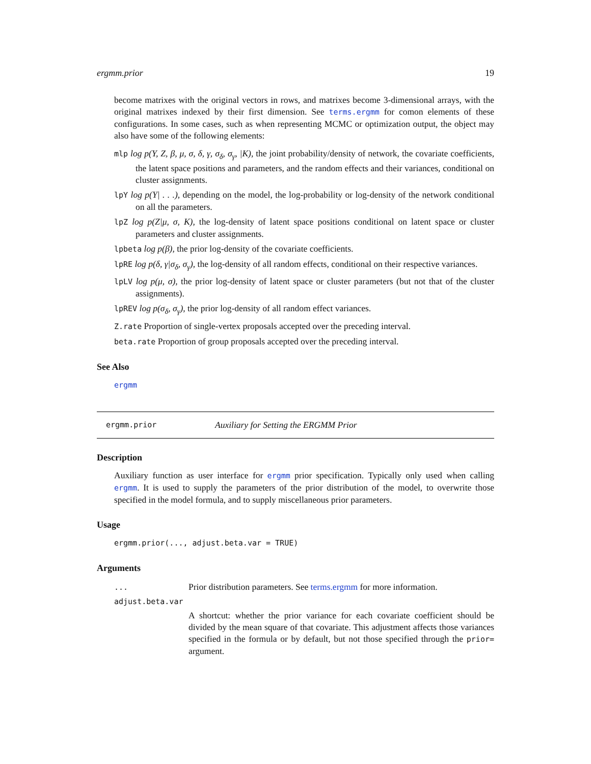ergmm.prior 19
become matrixes with the original vectors in rows, and matrixes become 3-dimensional arrays, with the original matrixes indexed by their first dimension. See terms.ergmm for comon elements of these configurations. In some cases, such as when representing MCMC or optimization output, the object may also have some of the following elements:
mlp log p(Y, Z, β, μ, σ, δ, γ, σ<sub>δ</sub>, σ<sub>γ</sub>, |K), the joint probability/density of network, the covariate coefficients, the latent space positions and parameters, and the random effects and their variances, conditional on cluster assignments.
lpY log p(Y| . . .), depending on the model, the log-probability or log-density of the network conditional on all the parameters.
lpZ log p(Z|μ, σ, K), the log-density of latent space positions conditional on latent space or cluster parameters and cluster assignments.
lpbeta log p(β), the prior log-density of the covariate coefficients.
lpRE log p(δ, γ|σ<sub>δ</sub>, σ<sub>γ</sub>), the log-density of all random effects, conditional on their respective variances.
lpLV log p(μ, σ), the prior log-density of latent space or cluster parameters (but not that of the cluster assignments).
lpREV log p(σ<sub>δ</sub>, σ<sub>γ</sub>), the prior log-density of all random effect variances.
Z.rate Proportion of single-vertex proposals accepted over the preceding interval.
beta.rate Proportion of group proposals accepted over the preceding interval.
See Also
ergmm
ergmm.prior Auxiliary for Setting the ERGMM Prior
Description
Auxiliary function as user interface for ergmm prior specification. Typically only used when calling ergmm. It is used to supply the parameters of the prior distribution of the model, to overwrite those specified in the model formula, and to supply miscellaneous prior parameters.
Usage
ergmm.prior(..., adjust.beta.var = TRUE)
Arguments
| ... | Prior distribution parameters. See terms.ergmm for more information. |
| adjust.beta.var | |
| | A shortcut: whether the prior variance for each covariate coefficient should be divided by the mean square of that covariate. This adjustment affects those variances specified in the formula or by default, but not those specified through the prior= argument. |